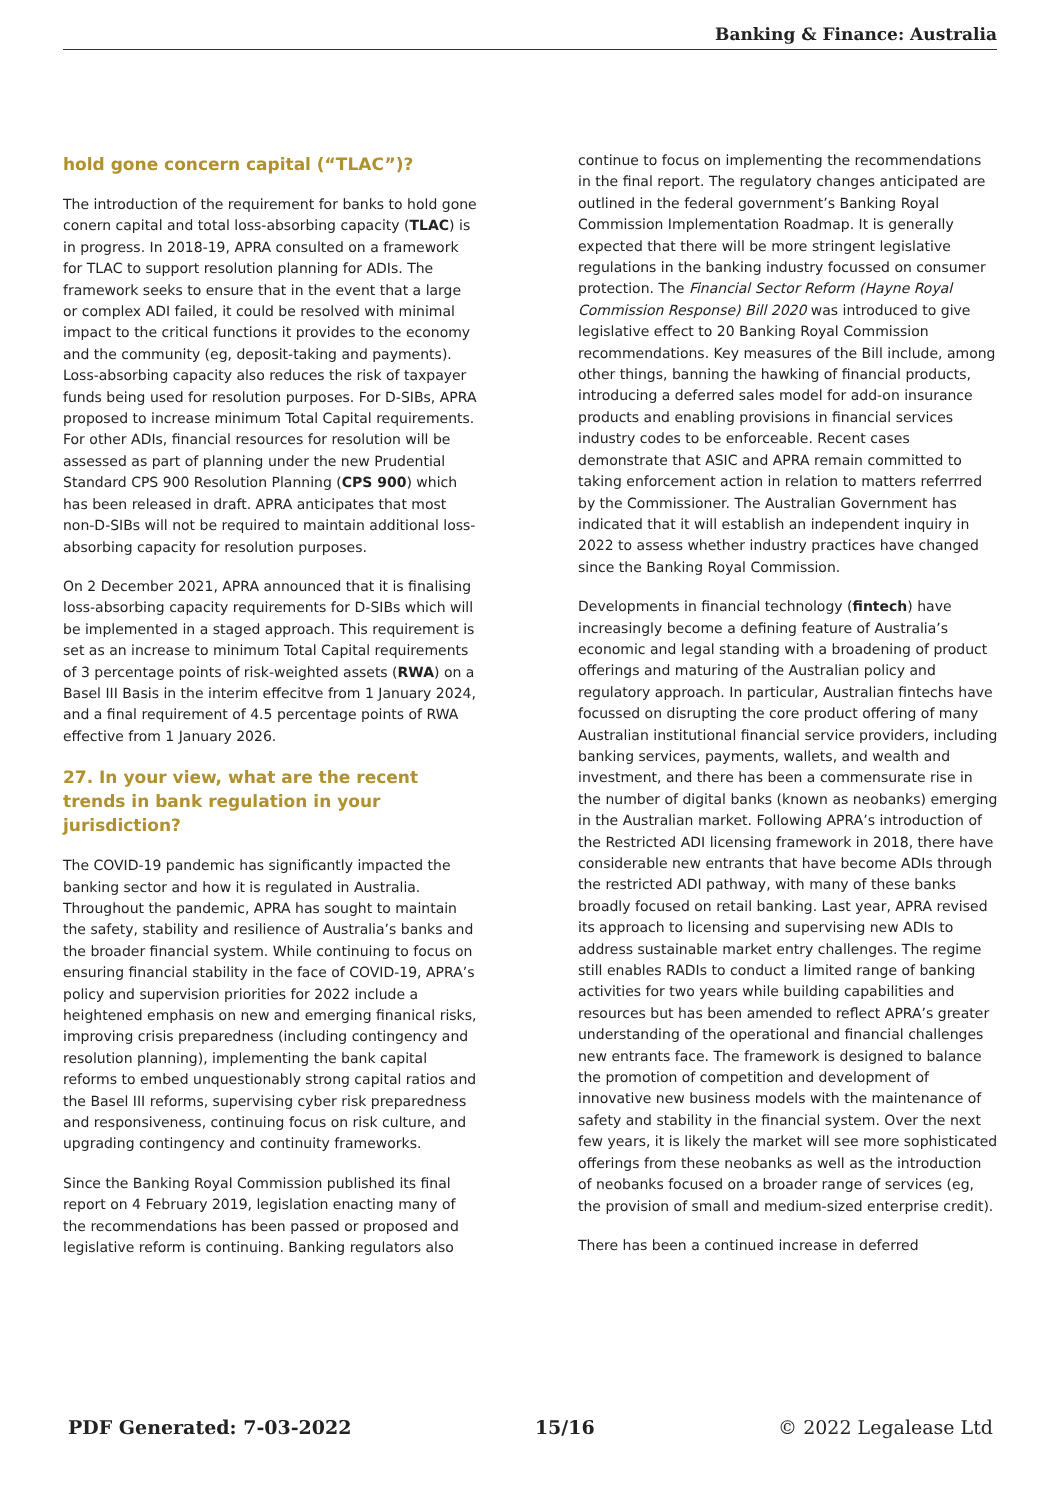Banking & Finance: Australia
hold gone concern capital (“TLAC”)?
The introduction of the requirement for banks to hold gone conern capital and total loss-absorbing capacity (TLAC) is in progress. In 2018-19, APRA consulted on a framework for TLAC to support resolution planning for ADIs. The framework seeks to ensure that in the event that a large or complex ADI failed, it could be resolved with minimal impact to the critical functions it provides to the economy and the community (eg, deposit-taking and payments). Loss-absorbing capacity also reduces the risk of taxpayer funds being used for resolution purposes. For D-SIBs, APRA proposed to increase minimum Total Capital requirements. For other ADIs, financial resources for resolution will be assessed as part of planning under the new Prudential Standard CPS 900 Resolution Planning (CPS 900) which has been released in draft. APRA anticipates that most non-D-SIBs will not be required to maintain additional loss-absorbing capacity for resolution purposes.
On 2 December 2021, APRA announced that it is finalising loss-absorbing capacity requirements for D-SIBs which will be implemented in a staged approach. This requirement is set as an increase to minimum Total Capital requirements of 3 percentage points of risk-weighted assets (RWA) on a Basel III Basis in the interim effecitve from 1 January 2024, and a final requirement of 4.5 percentage points of RWA effective from 1 January 2026.
27. In your view, what are the recent trends in bank regulation in your jurisdiction?
The COVID-19 pandemic has significantly impacted the banking sector and how it is regulated in Australia. Throughout the pandemic, APRA has sought to maintain the safety, stability and resilience of Australia’s banks and the broader financial system. While continuing to focus on ensuring financial stability in the face of COVID-19, APRA’s policy and supervision priorities for 2022 include a heightened emphasis on new and emerging finanical risks, improving crisis preparedness (including contingency and resolution planning), implementing the bank capital reforms to embed unquestionably strong capital ratios and the Basel III reforms, supervising cyber risk preparedness and responsiveness, continuing focus on risk culture, and upgrading contingency and continuity frameworks.
Since the Banking Royal Commission published its final report on 4 February 2019, legislation enacting many of the recommendations has been passed or proposed and legislative reform is continuing. Banking regulators also
continue to focus on implementing the recommendations in the final report. The regulatory changes anticipated are outlined in the federal government’s Banking Royal Commission Implementation Roadmap. It is generally expected that there will be more stringent legislative regulations in the banking industry focussed on consumer protection. The Financial Sector Reform (Hayne Royal Commission Response) Bill 2020 was introduced to give legislative effect to 20 Banking Royal Commission recommendations. Key measures of the Bill include, among other things, banning the hawking of financial products, introducing a deferred sales model for add-on insurance products and enabling provisions in financial services industry codes to be enforceable. Recent cases demonstrate that ASIC and APRA remain committed to taking enforcement action in relation to matters referrred by the Commissioner. The Australian Government has indicated that it will establish an independent inquiry in 2022 to assess whether industry practices have changed since the Banking Royal Commission.
Developments in financial technology (fintech) have increasingly become a defining feature of Australia’s economic and legal standing with a broadening of product offerings and maturing of the Australian policy and regulatory approach. In particular, Australian fintechs have focussed on disrupting the core product offering of many Australian institutional financial service providers, including banking services, payments, wallets, and wealth and investment, and there has been a commensurate rise in the number of digital banks (known as neobanks) emerging in the Australian market. Following APRA’s introduction of the Restricted ADI licensing framework in 2018, there have considerable new entrants that have become ADIs through the restricted ADI pathway, with many of these banks broadly focused on retail banking. Last year, APRA revised its approach to licensing and supervising new ADIs to address sustainable market entry challenges. The regime still enables RADIs to conduct a limited range of banking activities for two years while building capabilities and resources but has been amended to reflect APRA’s greater understanding of the operational and financial challenges new entrants face. The framework is designed to balance the promotion of competition and development of innovative new business models with the maintenance of safety and stability in the financial system. Over the next few years, it is likely the market will see more sophisticated offerings from these neobanks as well as the introduction of neobanks focused on a broader range of services (eg, the provision of small and medium-sized enterprise credit).
There has been a continued increase in deferred
PDF Generated: 7-03-2022 15/16 © 2022 Legalease Ltd